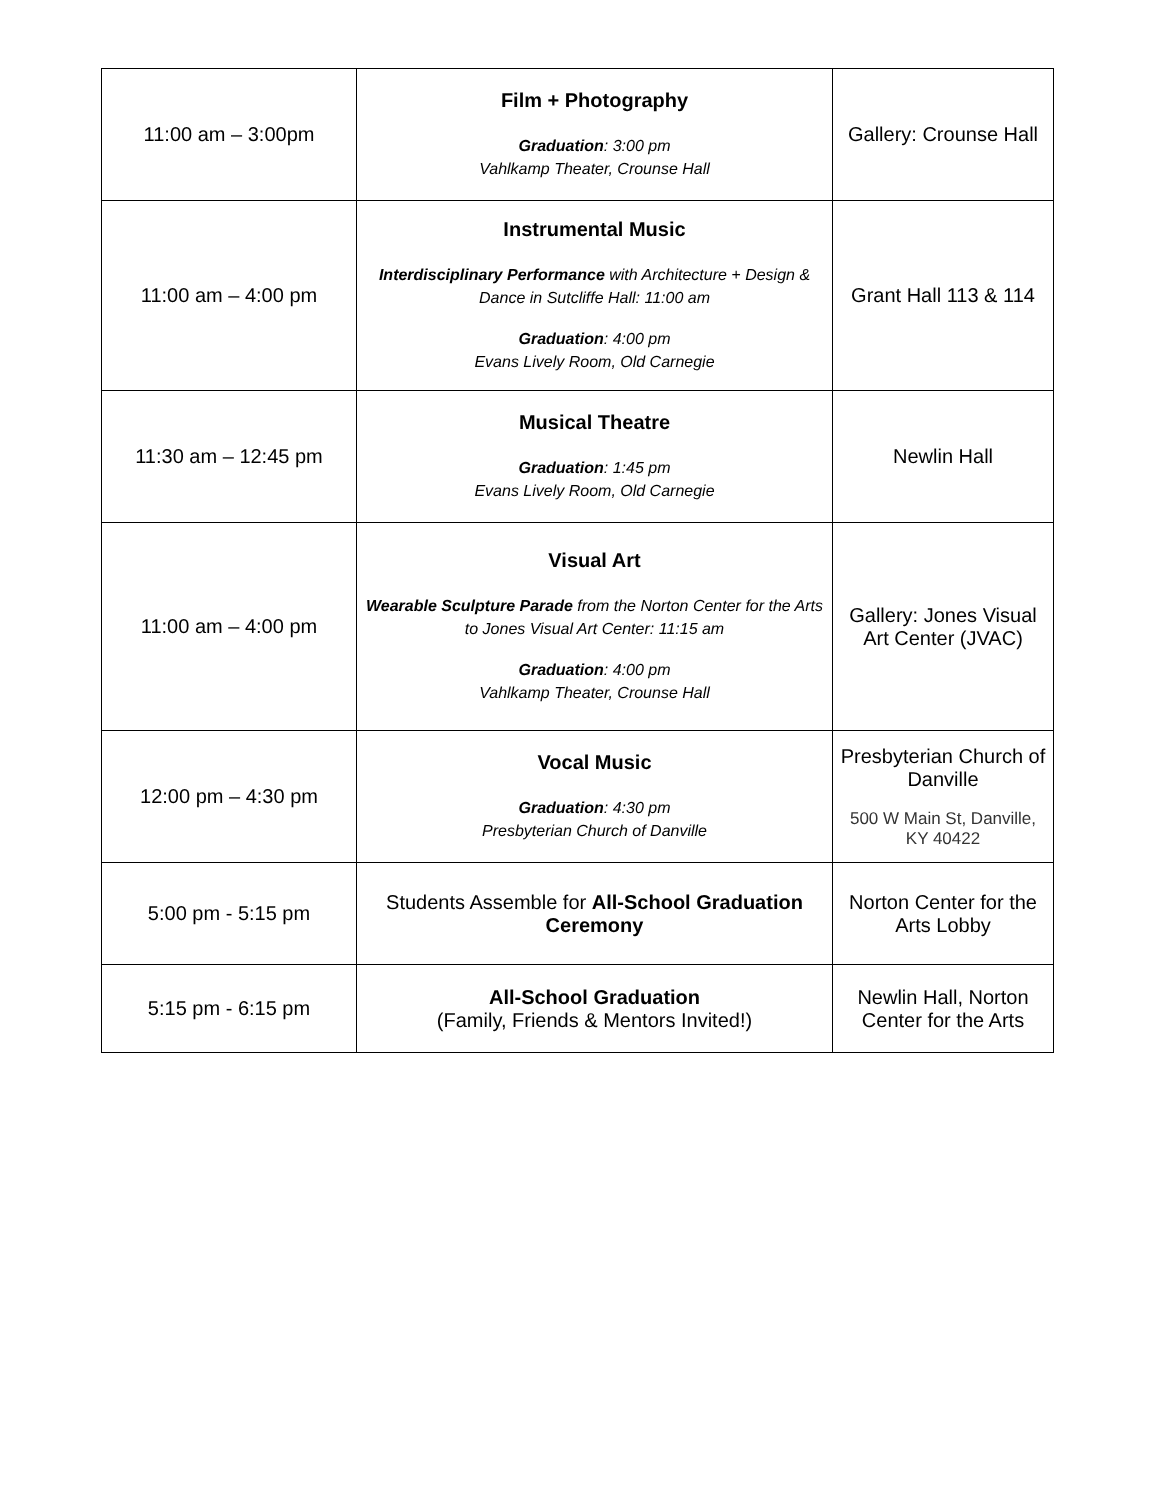| 11:00 am – 3:00pm | Film + Photography Graduation : 3:00 pm Vahlkamp Theater, Crounse Hall | Gallery: Crounse Hall |
| 11:00 am – 4:00 pm | Instrumental Music Interdisciplinary Performance with Architecture + Design & Dance in Sutcliffe Hall: 11:00 am Graduation : 4:00 pm Evans Lively Room, Old Carnegie | Grant Hall 113 & 114 |
| 11:30 am – 12:45 pm | Musical Theatre Graduation : 1:45 pm Evans Lively Room, Old Carnegie | Newlin Hall |
| 11:00 am – 4:00 pm | Visual Art Wearable Sculpture Parade from the Norton Center for the Arts to Jones Visual Art Center: 11:15 am Graduation : 4:00 pm Vahlkamp Theater, Crounse Hall | Gallery: Jones Visual Art Center (JVAC) |
| 12:00 pm – 4:30 pm | Vocal Music Graduation : 4:30 pm Presbyterian Church of Danville | Presbyterian Church of Danville 500 W Main St, Danville, KY 40422 |
| 5:00 pm - 5:15 pm | Students Assemble for All-School Graduation Ceremony | Norton Center for the Arts Lobby |
| 5:15 pm - 6:15 pm | All-School Graduation (Family, Friends & Mentors Invited!) | Newlin Hall, Norton Center for the Arts |